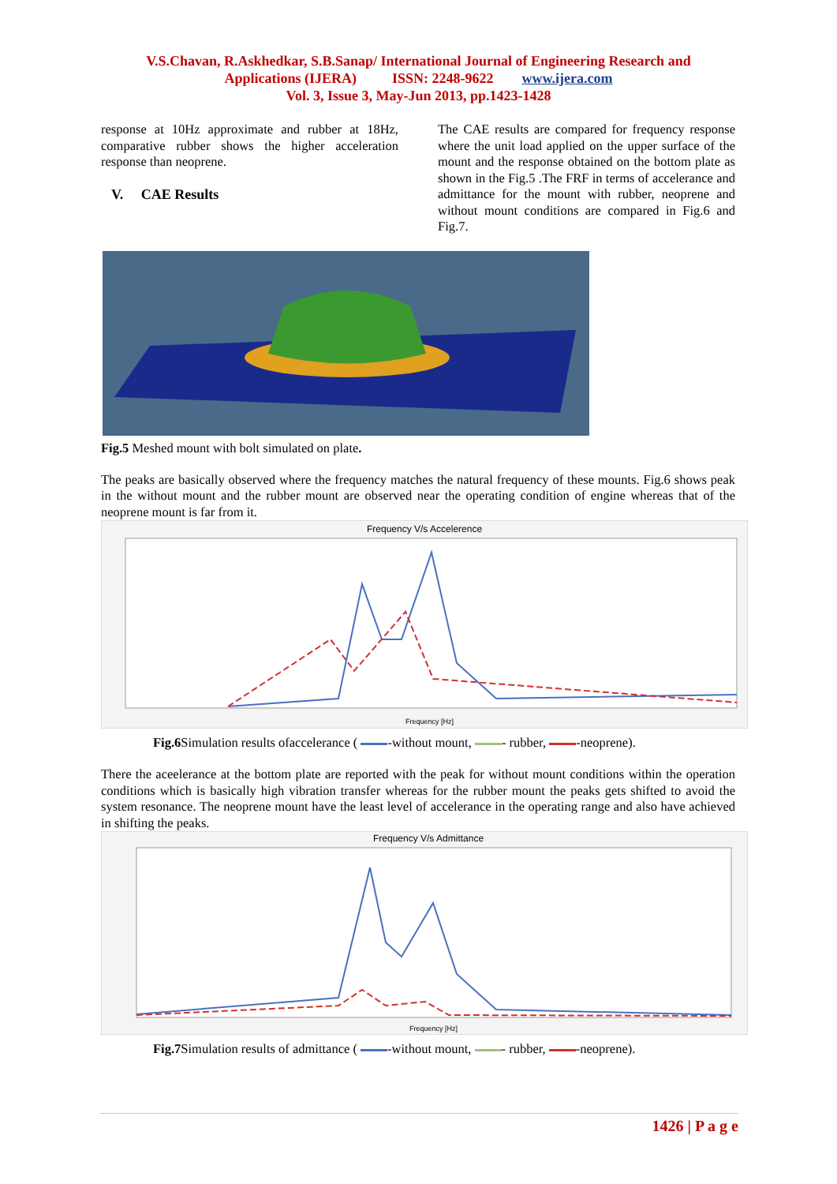V.S.Chavan, R.Askhedkar, S.B.Sanap/ International Journal of Engineering Research and
Applications (IJERA) ISSN: 2248-9622 www.ijera.com
Vol. 3, Issue 3, May-Jun 2013, pp.1423-1428
response at 10Hz approximate and rubber at 18Hz, comparative rubber shows the higher acceleration response than neoprene.
V. CAE Results
The CAE results are compared for frequency response where the unit load applied on the upper surface of the mount and the response obtained on the bottom plate as shown in the Fig.5 .The FRF in terms of accelerance and admittance for the mount with rubber, neoprene and without mount conditions are compared in Fig.6 and Fig.7.
Fig.5 Meshed mount with bolt simulated on plate.
The peaks are basically observed where the frequency matches the natural frequency of these mounts. Fig.6 shows peak in the without mount and the rubber mount are observed near the operating condition of engine whereas that of the neoprene mount is far from it.
Frequency V/s Accelerence
Frequency [Hz]
Fig.6 Simulation results ofaccelerance ( -without mount, - rubber, -neoprene).
There the aceelerance at the bottom plate are reported with the peak for without mount conditions within the operation conditions which is basically high vibration transfer whereas for the rubber mount the peaks gets shifted to avoid the system resonance. The neoprene mount have the least level of accelerance in the operating range and also have achieved in shifting the peaks.
Frequency V/s Admittance
Frequency [Hz]
Fig.7 Simulation results of admittance ( -without mount, - rubber, -neoprene).
1426 | P a g e